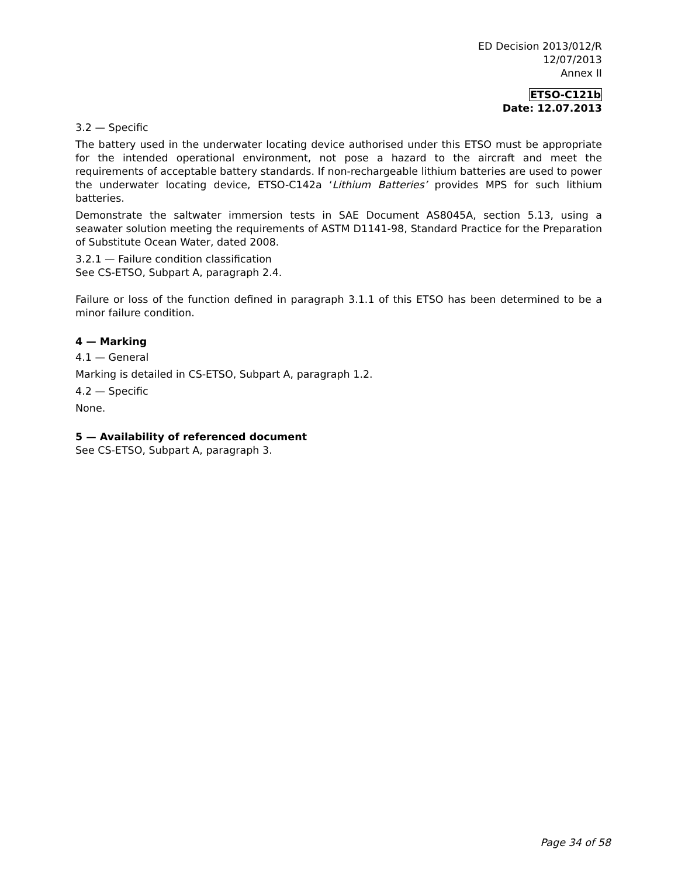ED Decision 2013/012/R
12/07/2013
Annex II
ETSO-C121b
Date: 12.07.2013
3.2 — Specific
The battery used in the underwater locating device authorised under this ETSO must be appropriate for the intended operational environment, not pose a hazard to the aircraft and meet the requirements of acceptable battery standards. If non-rechargeable lithium batteries are used to power the underwater locating device, ETSO-C142a ‘Lithium Batteries’ provides MPS for such lithium batteries.
Demonstrate the saltwater immersion tests in SAE Document AS8045A, section 5.13, using a seawater solution meeting the requirements of ASTM D1141-98, Standard Practice for the Preparation of Substitute Ocean Water, dated 2008.
3.2.1 — Failure condition classification
See CS-ETSO, Subpart A, paragraph 2.4.
Failure or loss of the function defined in paragraph 3.1.1 of this ETSO has been determined to be a minor failure condition.
4 — Marking
4.1 — General
Marking is detailed in CS-ETSO, Subpart A, paragraph 1.2.
4.2 — Specific
None.
5 — Availability of referenced document
See CS-ETSO, Subpart A, paragraph 3.
Page 34 of 58